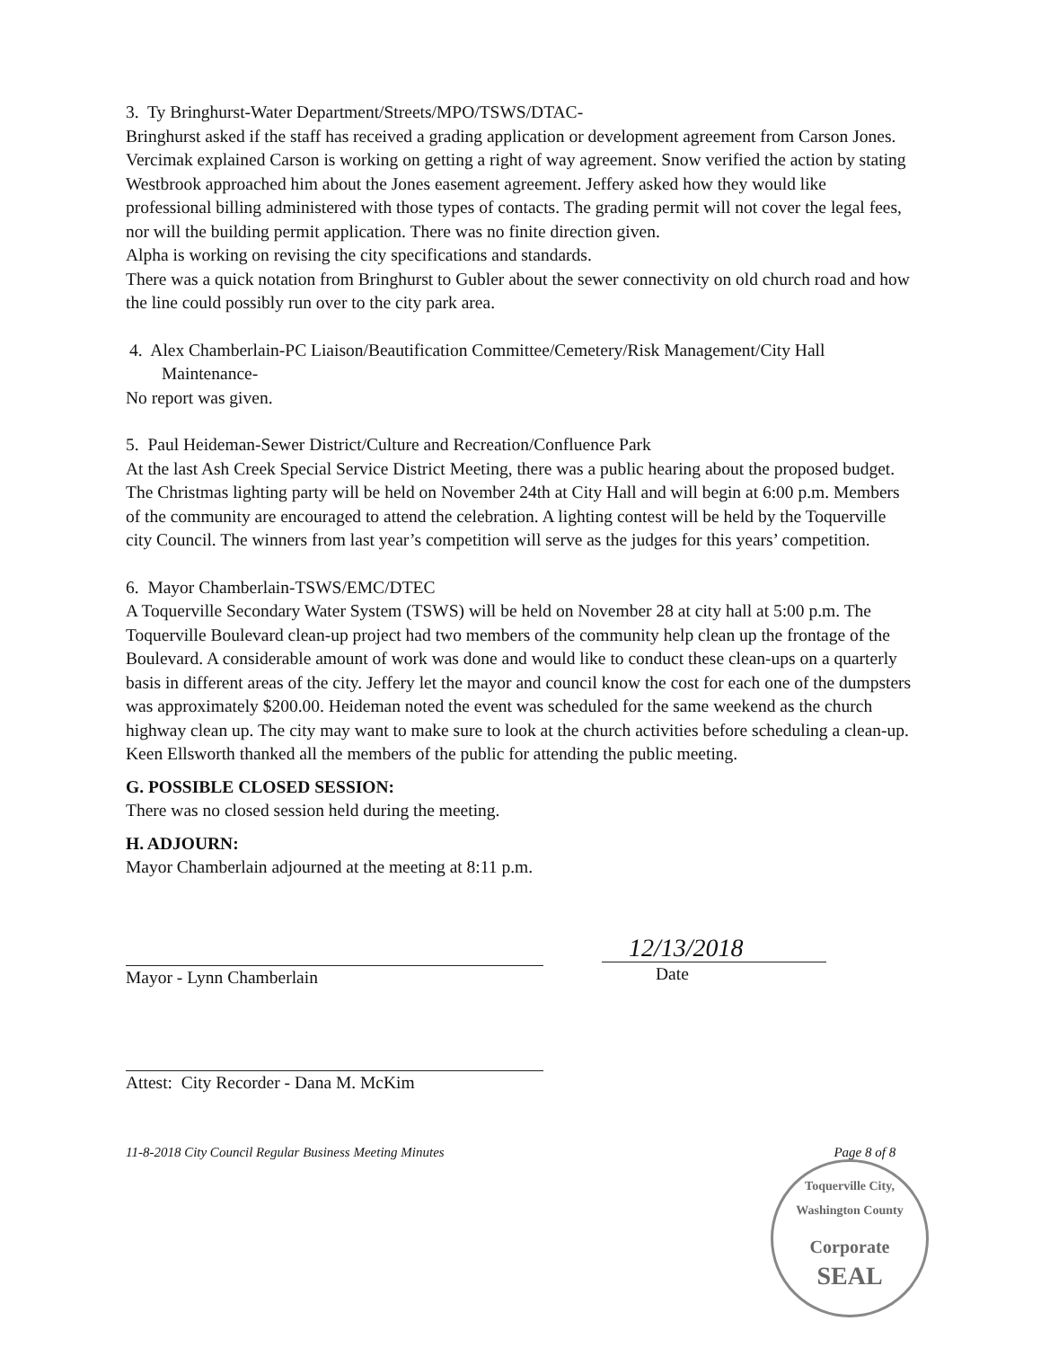3. Ty Bringhurst-Water Department/Streets/MPO/TSWS/DTAC-
Bringhurst asked if the staff has received a grading application or development agreement from Carson Jones. Vercimak explained Carson is working on getting a right of way agreement. Snow verified the action by stating Westbrook approached him about the Jones easement agreement. Jeffery asked how they would like professional billing administered with those types of contacts. The grading permit will not cover the legal fees, nor will the building permit application. There was no finite direction given.
Alpha is working on revising the city specifications and standards.
There was a quick notation from Bringhurst to Gubler about the sewer connectivity on old church road and how the line could possibly run over to the city park area.
4. Alex Chamberlain-PC Liaison/Beautification Committee/Cemetery/Risk Management/City Hall Maintenance-
No report was given.
5. Paul Heideman-Sewer District/Culture and Recreation/Confluence Park
At the last Ash Creek Special Service District Meeting, there was a public hearing about the proposed budget.
The Christmas lighting party will be held on November 24th at City Hall and will begin at 6:00 p.m. Members of the community are encouraged to attend the celebration. A lighting contest will be held by the Toquerville city Council. The winners from last year’s competition will serve as the judges for this years’ competition.
6. Mayor Chamberlain-TSWS/EMC/DTEC
A Toquerville Secondary Water System (TSWS) will be held on November 28 at city hall at 5:00 p.m. The Toquerville Boulevard clean-up project had two members of the community help clean up the frontage of the Boulevard. A considerable amount of work was done and would like to conduct these clean-ups on a quarterly basis in different areas of the city. Jeffery let the mayor and council know the cost for each one of the dumpsters was approximately $200.00. Heideman noted the event was scheduled for the same weekend as the church highway clean up. The city may want to make sure to look at the church activities before scheduling a clean-up.
Keen Ellsworth thanked all the members of the public for attending the public meeting.
G. POSSIBLE CLOSED SESSION:
There was no closed session held during the meeting.
H. ADJOURN:
Mayor Chamberlain adjourned at the meeting at 8:11 p.m.
Mayor - Lynn Chamberlain
12/13/2018
Date
Attest: City Recorder - Dana M. McKim
11-8-2018 City Council Regular Business Meeting Minutes Page 8 of 8
Toquerville City, Washington County
Corporate
SEAL